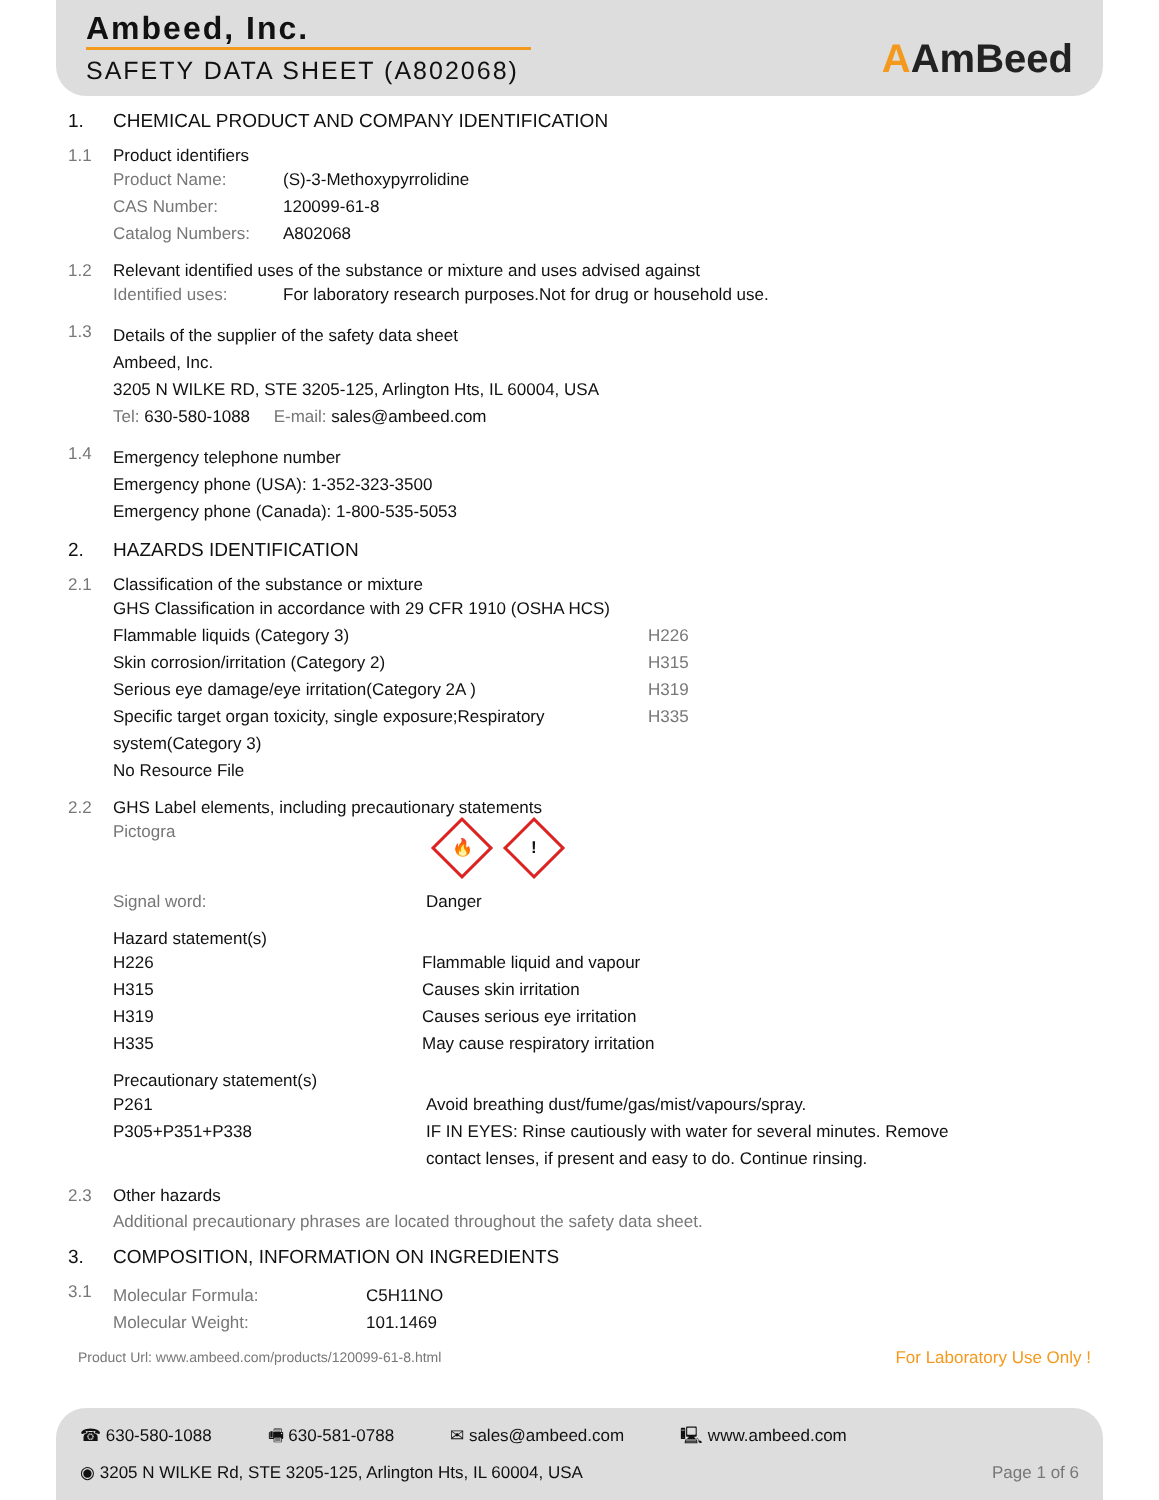Ambeed, Inc.
SAFETY DATA SHEET (A802068)
AAmBeed
1. CHEMICAL PRODUCT AND COMPANY IDENTIFICATION
1.1 Product identifiers
| Product Name: | (S)-3-Methoxypyrrolidine |
| CAS Number: | 120099-61-8 |
| Catalog Numbers: | A802068 |
1.2 Relevant identified uses of the substance or mixture and uses advised against
Identified uses: For laboratory research purposes.Not for drug or household use.
1.3
Details of the supplier of the safety data sheet
Ambeed, Inc.
3205 N WILKE RD, STE 3205-125, Arlington Hts, IL 60004, USA
Tel: 630-580-1088 E-mail: sales@ambeed.com
1.4
Emergency telephone number
Emergency phone (USA): 1-352-323-3500
Emergency phone (Canada): 1-800-535-5053
2. HAZARDS IDENTIFICATION
2.1 Classification of the substance or mixture
| GHS Classification in accordance with 29 CFR 1910 (OSHA HCS) | |
| Flammable liquids (Category 3) | H226 |
| Skin corrosion/irritation (Category 2) | H315 |
| Serious eye damage/eye irritation(Category 2A ) | H319 |
| Specific target organ toxicity, single exposure;Respiratory system(Category 3) | H335 |
| No Resource File | |
2.2 GHS Label elements, including precautionary statements
Pictogra 🔥!
Signal word: Danger
Hazard statement(s)
| H226 | Flammable liquid and vapour |
| H315 | Causes skin irritation |
| H319 | Causes serious eye irritation |
| H335 | May cause respiratory irritation |
Precautionary statement(s)
| P261 | Avoid breathing dust/fume/gas/mist/vapours/spray. |
| P305+P351+P338 | IF IN EYES: Rinse cautiously with water for several minutes. Remove contact lenses, if present and easy to do. Continue rinsing. |
2.3 Other hazards
Additional precautionary phrases are located throughout the safety data sheet.
3. COMPOSITION, INFORMATION ON INGREDIENTS
3.1
| Molecular Formula: | C5H11NO |
| Molecular Weight: | 101.1469 |
Product Url: www.ambeed.com/products/120099-61-8.html For Laboratory Use Only !
☎ 630-580-1088 🖷 630-581-0788 ✉ sales@ambeed.com 🖳 www.ambeed.com
◉ 3205 N WILKE Rd, STE 3205-125, Arlington Hts, IL 60004, USA Page 1 of 6